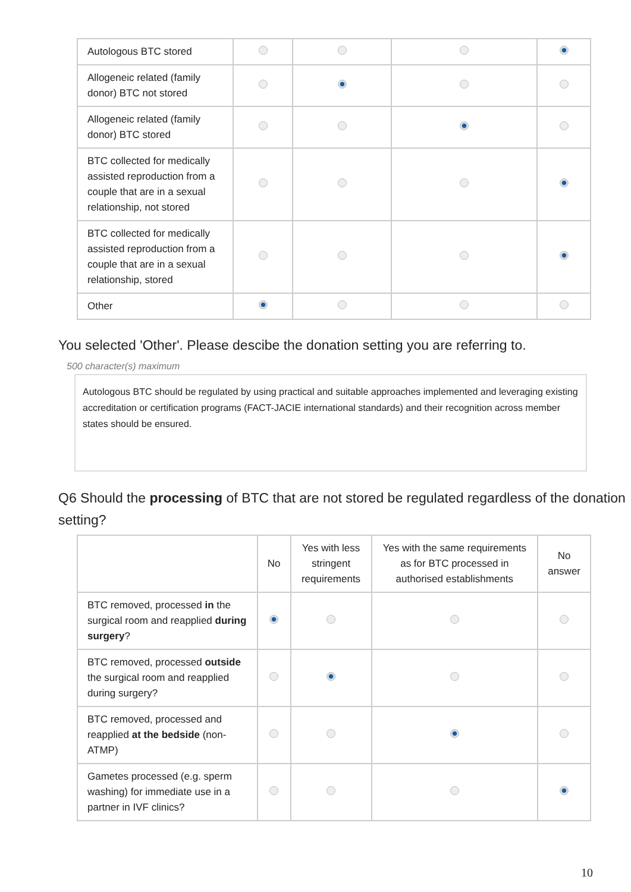| Autologous BTC stored | | | | |
| Allogeneic related (family donor) BTC not stored | | | | |
| Allogeneic related (family donor) BTC stored | | | | |
| BTC collected for medically assisted reproduction from a couple that are in a sexual relationship, not stored | | | | |
| BTC collected for medically assisted reproduction from a couple that are in a sexual relationship, stored | | | | |
| Other | | | | |
You selected 'Other'. Please descibe the donation setting you are referring to.
500 character(s) maximum
Autologous BTC should be regulated by using practical and suitable approaches implemented and leveraging existing accreditation or certification programs (FACT-JACIE international standards) and their recognition across member states should be ensured.
Q6 Should the processing of BTC that are not stored be regulated regardless of the donation setting?
| | No | Yes with less stringent requirements | Yes with the same requirements as for BTC processed in authorised establishments | No answer |
| --- | --- | --- | --- | --- |
| BTC removed, processed in the surgical room and reapplied during surgery ? | | | | |
| BTC removed, processed outside the surgical room and reapplied during surgery? | | | | |
| BTC removed, processed and reapplied at the bedside (non-ATMP) | | | | |
| Gametes processed (e.g. sperm washing) for immediate use in a partner in IVF clinics? | | | | |
10